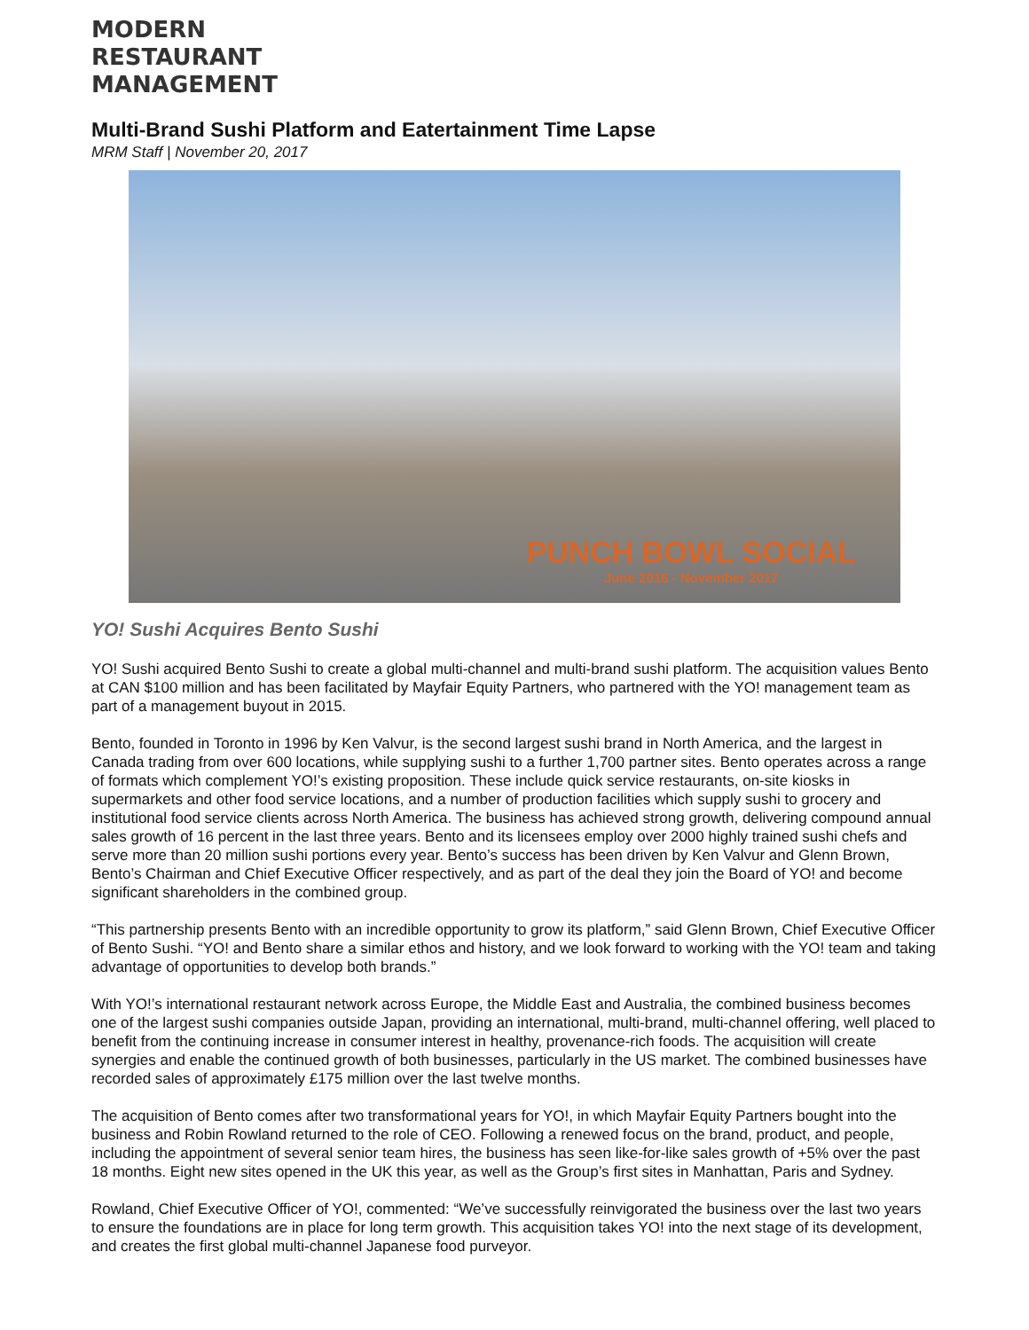MODERN
RESTAURANT
MANAGEMENT
Multi-Brand Sushi Platform and Eatertainment Time Lapse
MRM Staff | November 20, 2017
PUNCH BOWL SOCIAL
June 2016 - November 2017
YO! Sushi Acquires Bento Sushi
YO! Sushi acquired Bento Sushi to create a global multi-channel and multi-brand sushi platform. The acquisition values Bento at CAN $100 million and has been facilitated by Mayfair Equity Partners, who partnered with the YO! management team as part of a management buyout in 2015.
Bento, founded in Toronto in 1996 by Ken Valvur, is the second largest sushi brand in North America, and the largest in Canada trading from over 600 locations, while supplying sushi to a further 1,700 partner sites. Bento operates across a range of formats which complement YO!’s existing proposition. These include quick service restaurants, on-site kiosks in supermarkets and other food service locations, and a number of production facilities which supply sushi to grocery and institutional food service clients across North America. The business has achieved strong growth, delivering compound annual sales growth of 16 percent in the last three years. Bento and its licensees employ over 2000 highly trained sushi chefs and serve more than 20 million sushi portions every year. Bento’s success has been driven by Ken Valvur and Glenn Brown, Bento’s Chairman and Chief Executive Officer respectively, and as part of the deal they join the Board of YO! and become significant shareholders in the combined group.
“This partnership presents Bento with an incredible opportunity to grow its platform,” said Glenn Brown, Chief Executive Officer of Bento Sushi. “YO! and Bento share a similar ethos and history, and we look forward to working with the YO! team and taking advantage of opportunities to develop both brands.”
With YO!’s international restaurant network across Europe, the Middle East and Australia, the combined business becomes one of the largest sushi companies outside Japan, providing an international, multi-brand, multi-channel offering, well placed to benefit from the continuing increase in consumer interest in healthy, provenance-rich foods. The acquisition will create synergies and enable the continued growth of both businesses, particularly in the US market. The combined businesses have recorded sales of approximately £175 million over the last twelve months.
The acquisition of Bento comes after two transformational years for YO!, in which Mayfair Equity Partners bought into the business and Robin Rowland returned to the role of CEO. Following a renewed focus on the brand, product, and people, including the appointment of several senior team hires, the business has seen like-for-like sales growth of +5% over the past 18 months. Eight new sites opened in the UK this year, as well as the Group’s first sites in Manhattan, Paris and Sydney.
Rowland, Chief Executive Officer of YO!, commented: “We’ve successfully reinvigorated the business over the last two years to ensure the foundations are in place for long term growth. This acquisition takes YO! into the next stage of its development, and creates the first global multi-channel Japanese food purveyor.